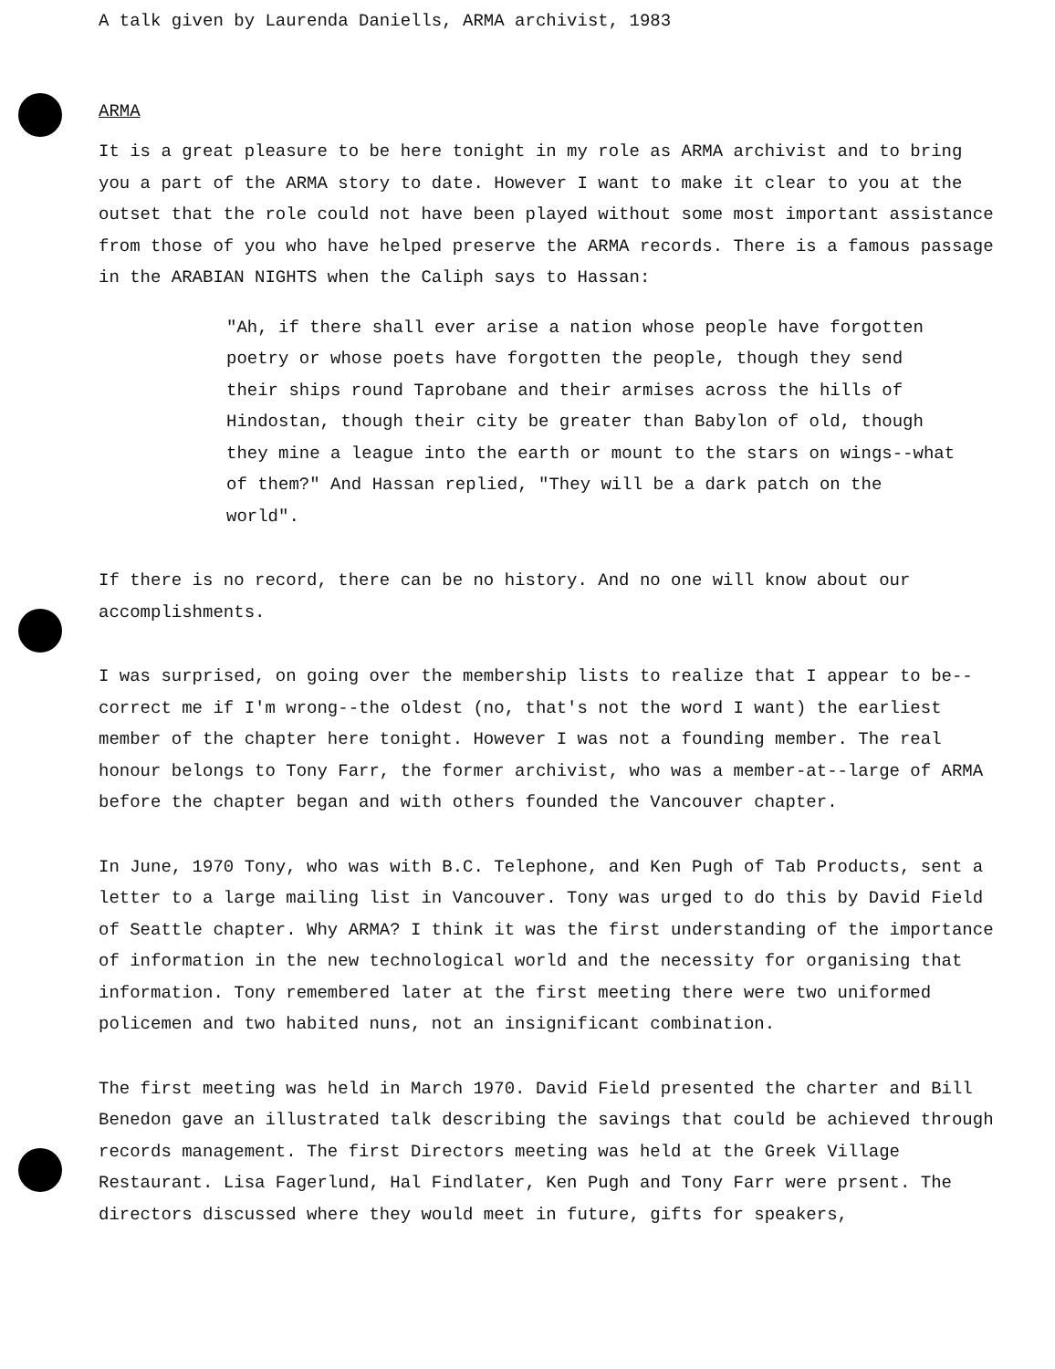A talk given by Laurenda Daniells, ARMA archivist, 1983
ARMA
It is a great pleasure to be here tonight in my role as ARMA archivist and to bring you a part of the ARMA story to date. However I want to make it clear to you at the outset that the role could not have been played without some most important assistance from those of you who have helped preserve the ARMA records. There is a famous passage in the ARABIAN NIGHTS when the Caliph says to Hassan:
"Ah, if there shall ever arise a nation whose people have forgotten poetry or whose poets have forgotten the people, though they send their ships round Taprobane and their armises across the hills of Hindostan, though their city be greater than Babylon of old, though they mine a league into the earth or mount to the stars on wings--what of them?" And Hassan replied, "They will be a dark patch on the world".
If there is no record, there can be no history. And no one will know about our accomplishments.
I was surprised, on going over the membership lists to realize that I appear to be--correct me if I'm wrong--the oldest (no, that's not the word I want) the earliest member of the chapter here tonight. However I was not a founding member. The real honour belongs to Tony Farr, the former archivist, who was a member-at--large of ARMA before the chapter began and with others founded the Vancouver chapter.
In June, 1970 Tony, who was with B.C. Telephone, and Ken Pugh of Tab Products, sent a letter to a large mailing list in Vancouver. Tony was urged to do this by David Field of Seattle chapter. Why ARMA? I think it was the first understanding of the importance of information in the new technological world and the necessity for organising that information. Tony remembered later at the first meeting there were two uniformed policemen and two habited nuns, not an insignificant combination.
The first meeting was held in March 1970. David Field presented the charter and Bill Benedon gave an illustrated talk describing the savings that could be achieved through records management. The first Directors meeting was held at the Greek Village Restaurant. Lisa Fagerlund, Hal Findlater, Ken Pugh and Tony Farr were prsent. The directors discussed where they would meet in future, gifts for speakers,